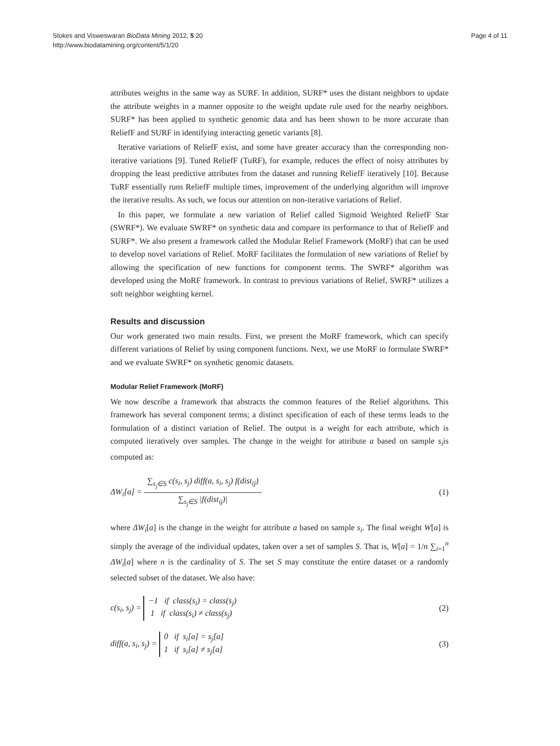Stokes and Visweswaran BioData Mining 2012, 5:20
http://www.biodatamining.org/content/5/1/20
Page 4 of 11
attributes weights in the same way as SURF. In addition, SURF* uses the distant neighbors to update the attribute weights in a manner opposite to the weight update rule used for the nearby neighbors. SURF* has been applied to synthetic genomic data and has been shown to be more accurate than ReliefF and SURF in identifying interacting genetic variants [8].
Iterative variations of ReliefF exist, and some have greater accuracy than the corresponding non-iterative variations [9]. Tuned ReliefF (TuRF), for example, reduces the effect of noisy attributes by dropping the least predictive attributes from the dataset and running ReliefF iteratively [10]. Because TuRF essentially runs ReliefF multiple times, improvement of the underlying algorithm will improve the iterative results. As such, we focus our attention on non-iterative variations of Relief.
In this paper, we formulate a new variation of Relief called Sigmoid Weighted ReliefF Star (SWRF*). We evaluate SWRF* on synthetic data and compare its performance to that of ReliefF and SURF*. We also present a framework called the Modular Relief Framework (MoRF) that can be used to develop novel variations of Relief. MoRF facilitates the formulation of new variations of Relief by allowing the specification of new functions for component terms. The SWRF* algorithm was developed using the MoRF framework. In contrast to previous variations of Relief, SWRF* utilizes a soft neighbor weighting kernel.
Results and discussion
Our work generated two main results. First, we present the MoRF framework, which can specify different variations of Relief by using component functions. Next, we use MoRF to formulate SWRF* and we evaluate SWRF* on synthetic genomic datasets.
Modular Relief Framework (MoRF)
We now describe a framework that abstracts the common features of the Relief algorithms. This framework has several component terms; a distinct specification of each of these terms leads to the formulation of a distinct variation of Relief. The output is a weight for each attribute, which is computed iteratively over samples. The change in the weight for attribute a based on sample s<sub>i</sub>is computed as:
ΔW<sub>i</sub>[a] = ∑<sub>s<sub>j</sub>∈S</sub> c(s<sub>i</sub>, s<sub>j</sub>) diff(a, s<sub>i</sub>, s<sub>j</sub>) f(dist<sub>ij</sub>) ∑<sub>s<sub>j</sub>∈S</sub> |f(dist<sub>ij</sub>)|
(1)
where ΔW<sub>i</sub>[a] is the change in the weight for attribute a based on sample s<sub>i</sub>. The final weight W[a] is simply the average of the individual updates, taken over a set of samples S. That is, W[a] = 1/n ∑<sub>i=1</sub><sup>n</sup> ΔW<sub>i</sub>[a] where n is the cardinality of S. The set S may constitute the entire dataset or a randomly selected subset of the dataset. We also have:
c(s<sub>i</sub>, s<sub>j</sub>) = −1 if class(s<sub>i</sub>) = class(s<sub>j</sub>)
1 if class(s<sub>i</sub>) ≠ class(s<sub>j</sub>)
(2)
diff(a, s<sub>i</sub>, s<sub>j</sub>) = 0 if s<sub>i</sub>[a] = s<sub>j</sub>[a]
1 if s<sub>i</sub>[a] ≠ s<sub>j</sub>[a]
(3)